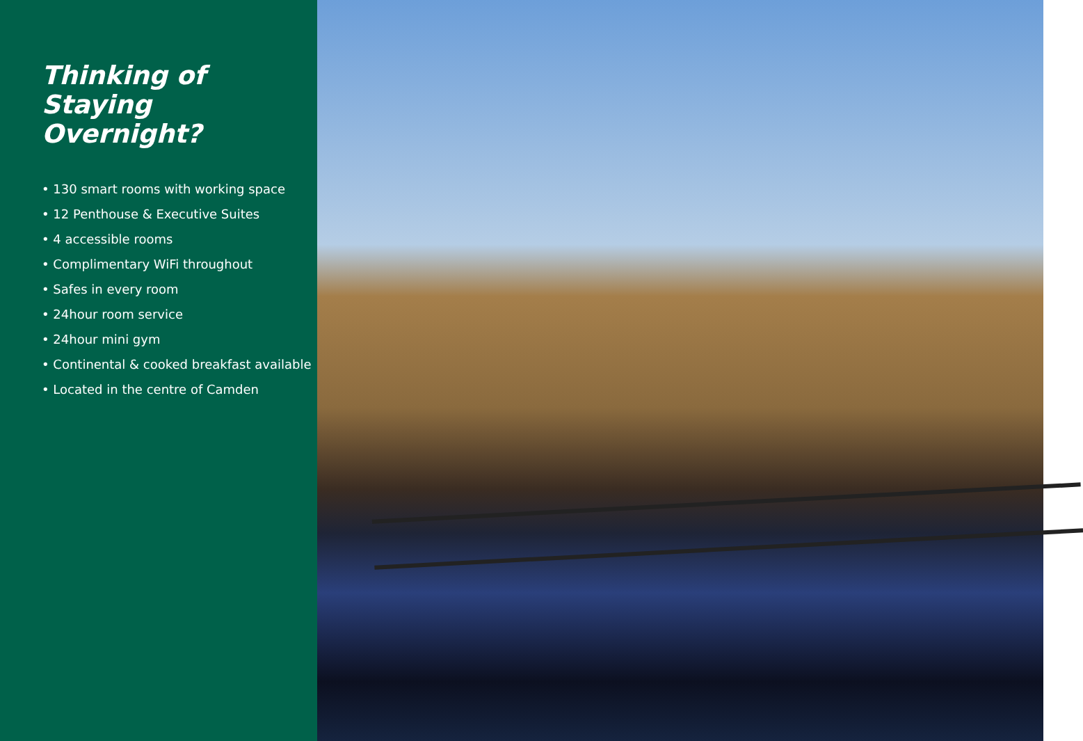Thinking of
Staying
Overnight?
• 130 smart rooms with working space
• 12 Penthouse & Executive Suites
• 4 accessible rooms
• Complimentary WiFi throughout
• Safes in every room
• 24hour room service
• 24hour mini gym
• Continental & cooked breakfast available
• Located in the centre of Camden